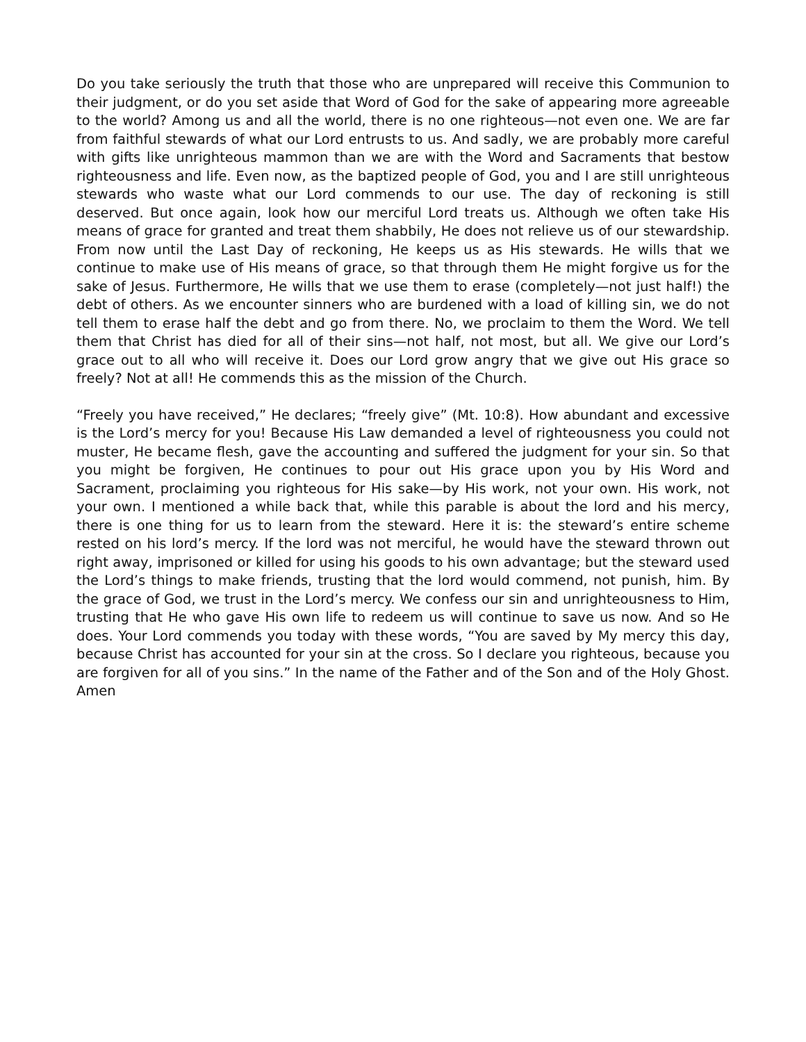Do you take seriously the truth that those who are unprepared will receive this Communion to their judgment, or do you set aside that Word of God for the sake of appearing more agreeable to the world? Among us and all the world, there is no one righteous—not even one. We are far from faithful stewards of what our Lord entrusts to us. And sadly, we are probably more careful with gifts like unrighteous mammon than we are with the Word and Sacraments that bestow righteousness and life. Even now, as the baptized people of God, you and I are still unrighteous stewards who waste what our Lord commends to our use. The day of reckoning is still deserved. But once again, look how our merciful Lord treats us. Although we often take His means of grace for granted and treat them shabbily, He does not relieve us of our stewardship. From now until the Last Day of reckoning, He keeps us as His stewards. He wills that we continue to make use of His means of grace, so that through them He might forgive us for the sake of Jesus. Furthermore, He wills that we use them to erase (completely—not just half!) the debt of others. As we encounter sinners who are burdened with a load of killing sin, we do not tell them to erase half the debt and go from there. No, we proclaim to them the Word. We tell them that Christ has died for all of their sins—not half, not most, but all. We give our Lord’s grace out to all who will receive it. Does our Lord grow angry that we give out His grace so freely? Not at all! He commends this as the mission of the Church.
“Freely you have received,” He declares; “freely give” (Mt. 10:8). How abundant and excessive is the Lord’s mercy for you! Because His Law demanded a level of righteousness you could not muster, He became flesh, gave the accounting and suffered the judgment for your sin. So that you might be forgiven, He continues to pour out His grace upon you by His Word and Sacrament, proclaiming you righteous for His sake—by His work, not your own. His work, not your own. I mentioned a while back that, while this parable is about the lord and his mercy, there is one thing for us to learn from the steward. Here it is: the steward’s entire scheme rested on his lord’s mercy. If the lord was not merciful, he would have the steward thrown out right away, imprisoned or killed for using his goods to his own advantage; but the steward used the Lord’s things to make friends, trusting that the lord would commend, not punish, him. By the grace of God, we trust in the Lord’s mercy. We confess our sin and unrighteousness to Him, trusting that He who gave His own life to redeem us will continue to save us now. And so He does. Your Lord commends you today with these words, “You are saved by My mercy this day, because Christ has accounted for your sin at the cross. So I declare you righteous, because you are forgiven for all of you sins.” In the name of the Father and of the Son and of the Holy Ghost. Amen